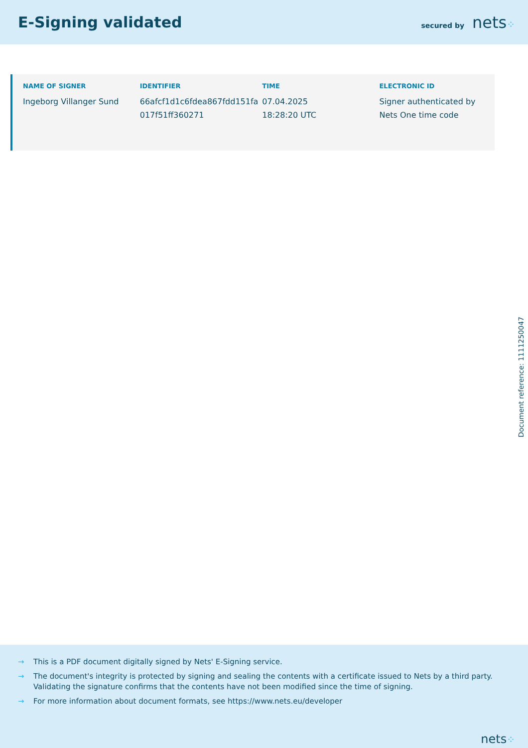E-Signing validated
secured by nets⁘
| NAME OF SIGNER | IDENTIFIER | TIME | ELECTRONIC ID |
| --- | --- | --- | --- |
| Ingeborg Villanger Sund | 66afcf1d1c6fdea867fdd151fa 017f51ff360271 | 07.04.2025 18:28:20 UTC | Signer authenticated by Nets One time code |
Document reference: 1111250047
→ This is a PDF document digitally signed by Nets' E-Signing service.
→ The document's integrity is protected by signing and sealing the contents with a certificate issued to Nets by a third party. Validating the signature confirms that the contents have not been modified since the time of signing.
→ For more information about document formats, see https://www.nets.eu/developer
nets⁘